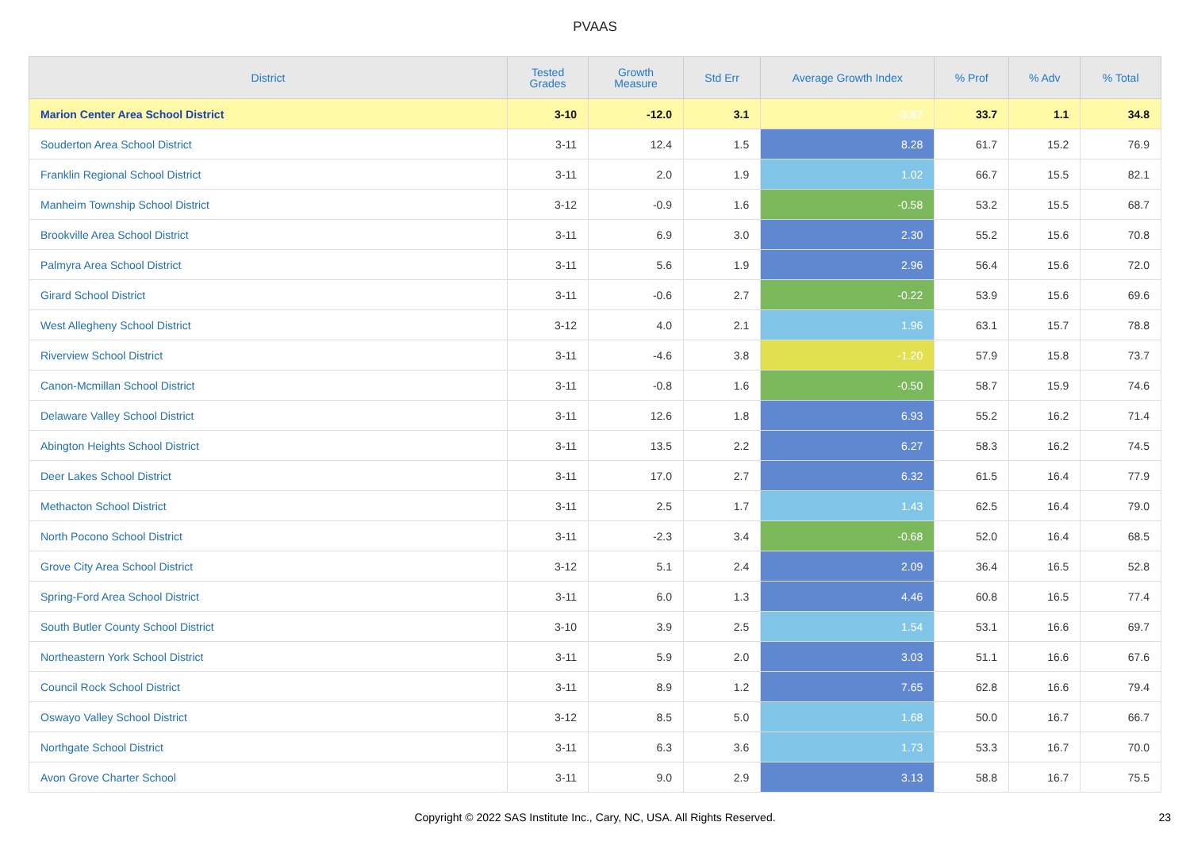PVAAS
| District | Tested Grades | Growth Measure | Std Err | Average Growth Index | % Prof | % Adv | % Total |
| --- | --- | --- | --- | --- | --- | --- | --- |
| Marion Center Area School District | 3-10 | -12.0 | 3.1 | -3.87 | 33.7 | 1.1 | 34.8 |
| Souderton Area School District | 3-11 | 12.4 | 1.5 | 8.28 | 61.7 | 15.2 | 76.9 |
| Franklin Regional School District | 3-11 | 2.0 | 1.9 | 1.02 | 66.7 | 15.5 | 82.1 |
| Manheim Township School District | 3-12 | -0.9 | 1.6 | -0.58 | 53.2 | 15.5 | 68.7 |
| Brookville Area School District | 3-11 | 6.9 | 3.0 | 2.30 | 55.2 | 15.6 | 70.8 |
| Palmyra Area School District | 3-11 | 5.6 | 1.9 | 2.96 | 56.4 | 15.6 | 72.0 |
| Girard School District | 3-11 | -0.6 | 2.7 | -0.22 | 53.9 | 15.6 | 69.6 |
| West Allegheny School District | 3-12 | 4.0 | 2.1 | 1.96 | 63.1 | 15.7 | 78.8 |
| Riverview School District | 3-11 | -4.6 | 3.8 | -1.20 | 57.9 | 15.8 | 73.7 |
| Canon-Mcmillan School District | 3-11 | -0.8 | 1.6 | -0.50 | 58.7 | 15.9 | 74.6 |
| Delaware Valley School District | 3-11 | 12.6 | 1.8 | 6.93 | 55.2 | 16.2 | 71.4 |
| Abington Heights School District | 3-11 | 13.5 | 2.2 | 6.27 | 58.3 | 16.2 | 74.5 |
| Deer Lakes School District | 3-11 | 17.0 | 2.7 | 6.32 | 61.5 | 16.4 | 77.9 |
| Methacton School District | 3-11 | 2.5 | 1.7 | 1.43 | 62.5 | 16.4 | 79.0 |
| North Pocono School District | 3-11 | -2.3 | 3.4 | -0.68 | 52.0 | 16.4 | 68.5 |
| Grove City Area School District | 3-12 | 5.1 | 2.4 | 2.09 | 36.4 | 16.5 | 52.8 |
| Spring-Ford Area School District | 3-11 | 6.0 | 1.3 | 4.46 | 60.8 | 16.5 | 77.4 |
| South Butler County School District | 3-10 | 3.9 | 2.5 | 1.54 | 53.1 | 16.6 | 69.7 |
| Northeastern York School District | 3-11 | 5.9 | 2.0 | 3.03 | 51.1 | 16.6 | 67.6 |
| Council Rock School District | 3-11 | 8.9 | 1.2 | 7.65 | 62.8 | 16.6 | 79.4 |
| Oswayo Valley School District | 3-12 | 8.5 | 5.0 | 1.68 | 50.0 | 16.7 | 66.7 |
| Northgate School District | 3-11 | 6.3 | 3.6 | 1.73 | 53.3 | 16.7 | 70.0 |
| Avon Grove Charter School | 3-11 | 9.0 | 2.9 | 3.13 | 58.8 | 16.7 | 75.5 |
Copyright © 2022 SAS Institute Inc., Cary, NC, USA. All Rights Reserved. 23